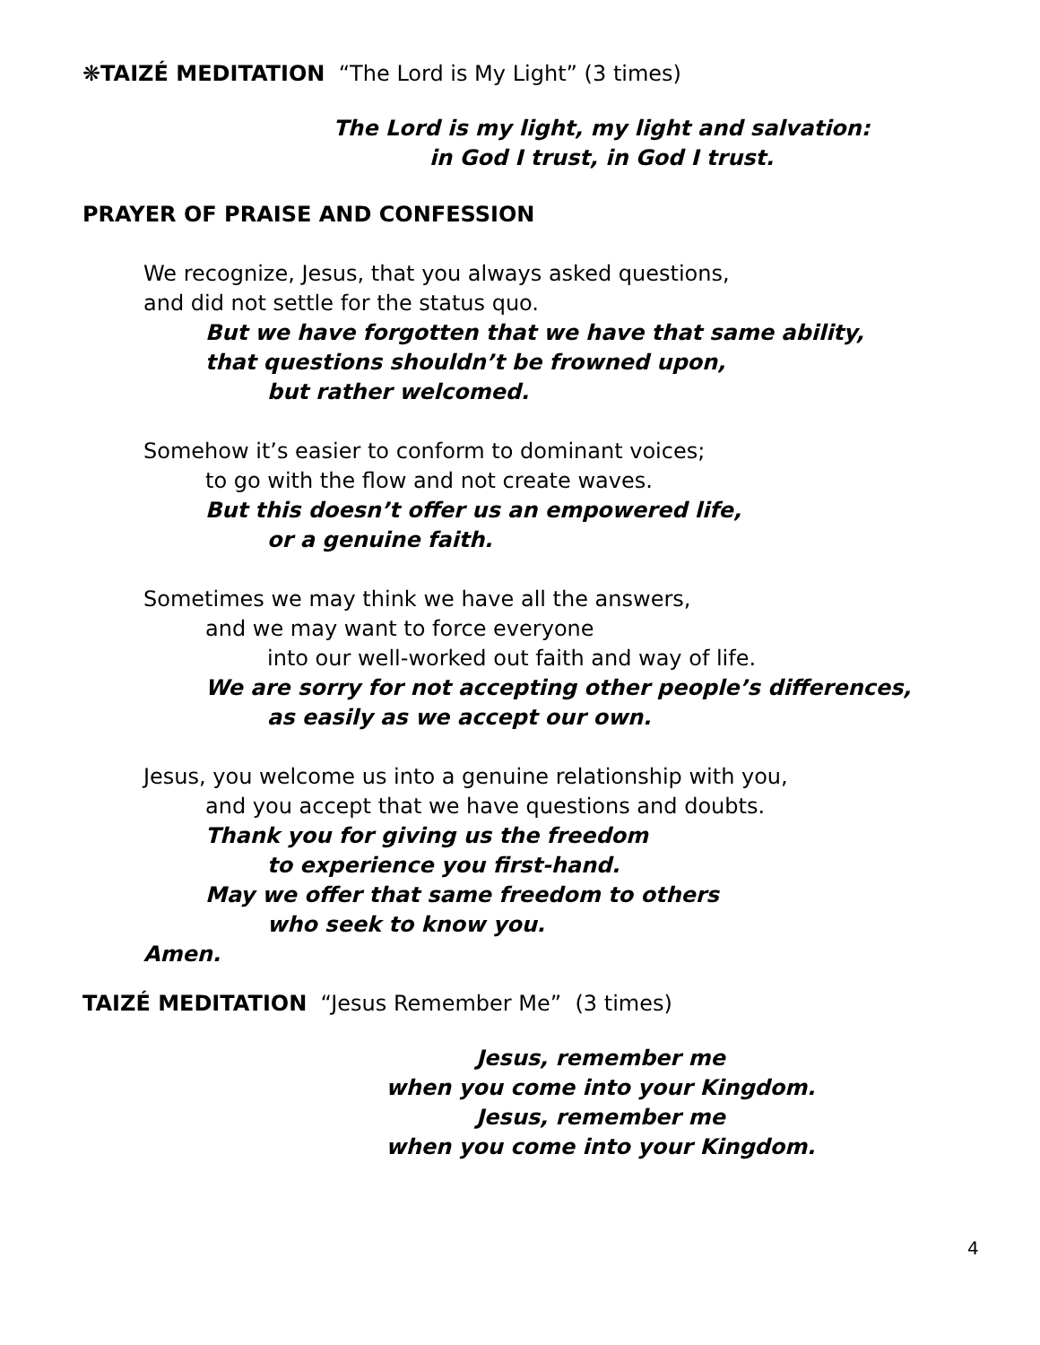❋TAIZÉ MEDITATION “The Lord is My Light” (3 times)
The Lord is my light, my light and salvation:
in God I trust, in God I trust.
PRAYER OF PRAISE AND CONFESSION
We recognize, Jesus, that you always asked questions,
and did not settle for the status quo.
But we have forgotten that we have that same ability,
that questions shouldn’t be frowned upon,
but rather welcomed.
Somehow it’s easier to conform to dominant voices;
to go with the flow and not create waves.
But this doesn’t offer us an empowered life,
or a genuine faith.
Sometimes we may think we have all the answers,
and we may want to force everyone
into our well-worked out faith and way of life.
We are sorry for not accepting other people’s differences,
as easily as we accept our own.
Jesus, you welcome us into a genuine relationship with you,
and you accept that we have questions and doubts.
Thank you for giving us the freedom
to experience you first-hand.
May we offer that same freedom to others
who seek to know you.
Amen.
TAIZÉ MEDITATION “Jesus Remember Me” (3 times)
Jesus, remember me
when you come into your Kingdom.
Jesus, remember me
when you come into your Kingdom.
4